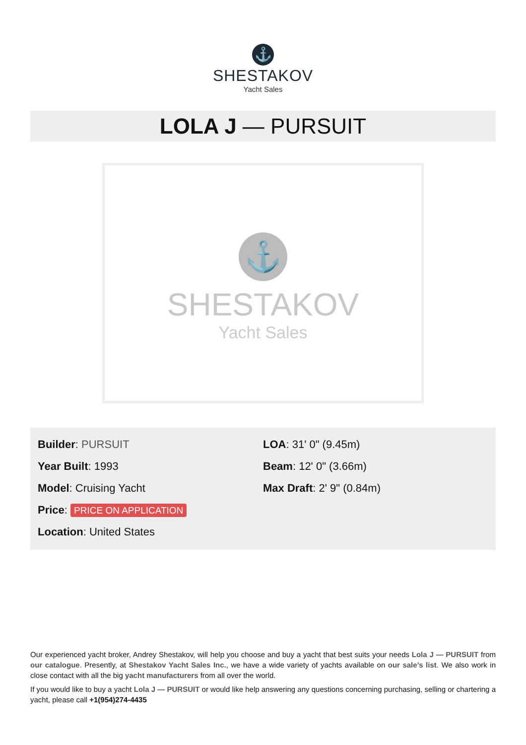⚓
SHESTAKOV
Yacht Sales
LOLA J — PURSUIT
⚓
SHESTAKOV
Yacht Sales
Builder: PURSUIT
Year Built: 1993
Model: Cruising Yacht
Price: PRICE ON APPLICATION
Location: United States
LOA: 31' 0" (9.45m)
Beam: 12' 0" (3.66m)
Max Draft: 2' 9" (0.84m)
Our experienced yacht broker, Andrey Shestakov, will help you choose and buy a yacht that best suits your needs Lola J — PURSUIT from our catalogue. Presently, at Shestakov Yacht Sales Inc., we have a wide variety of yachts available on our sale’s list. We also work in close contact with all the big yacht manufacturers from all over the world.
If you would like to buy a yacht Lola J — PURSUIT or would like help answering any questions concerning purchasing, selling or chartering a yacht, please call +1(954)274-4435